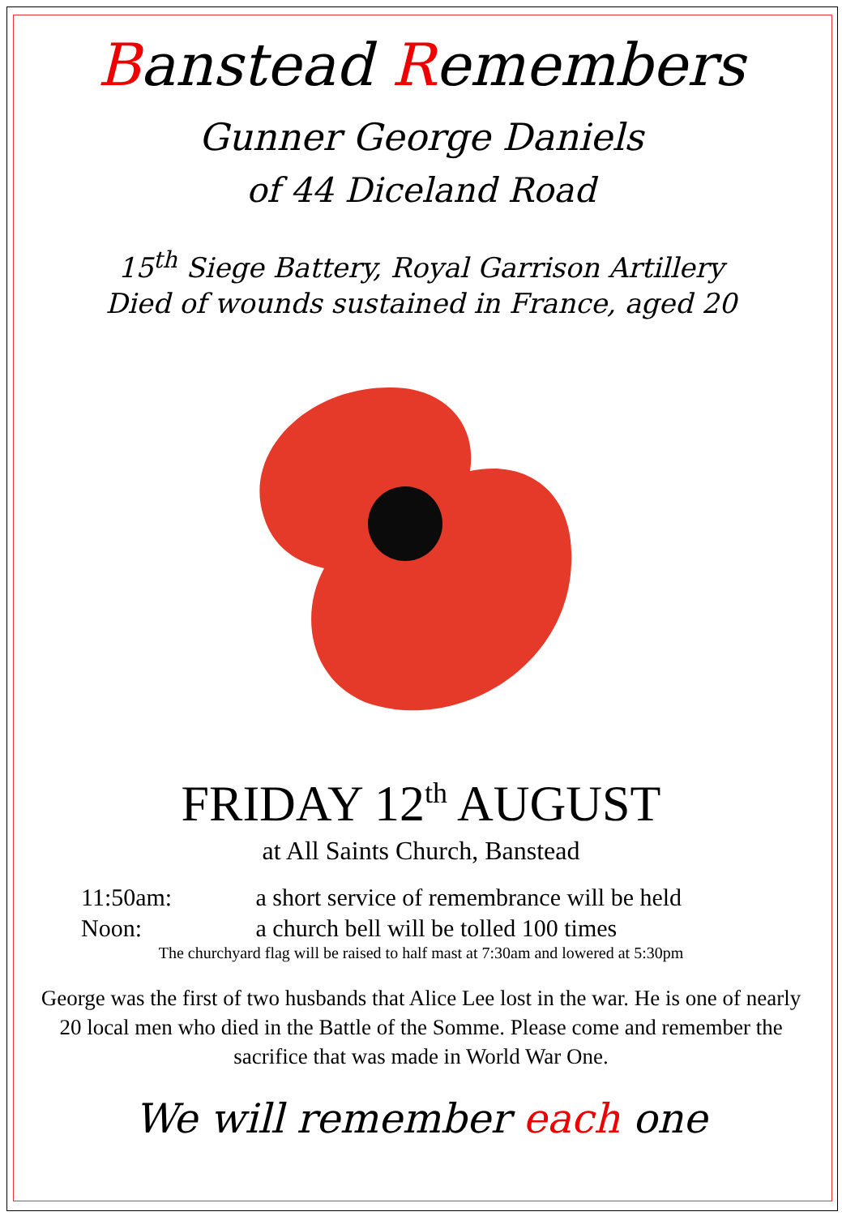Banstead Remembers
Gunner George Daniels
of 44 Diceland Road
15<sup>th</sup> Siege Battery, Royal Garrison Artillery
Died of wounds sustained in France, aged 20
FRIDAY 12<sup>th</sup> AUGUST
at All Saints Church, Banstead
11:50am: a short service of remembrance will be held
Noon: a church bell will be tolled 100 times
The churchyard flag will be raised to half mast at 7:30am and lowered at 5:30pm
George was the first of two husbands that Alice Lee lost in the war. He is one of nearly 20 local men who died in the Battle of the Somme. Please come and remember the sacrifice that was made in World War One.
We will remember each one